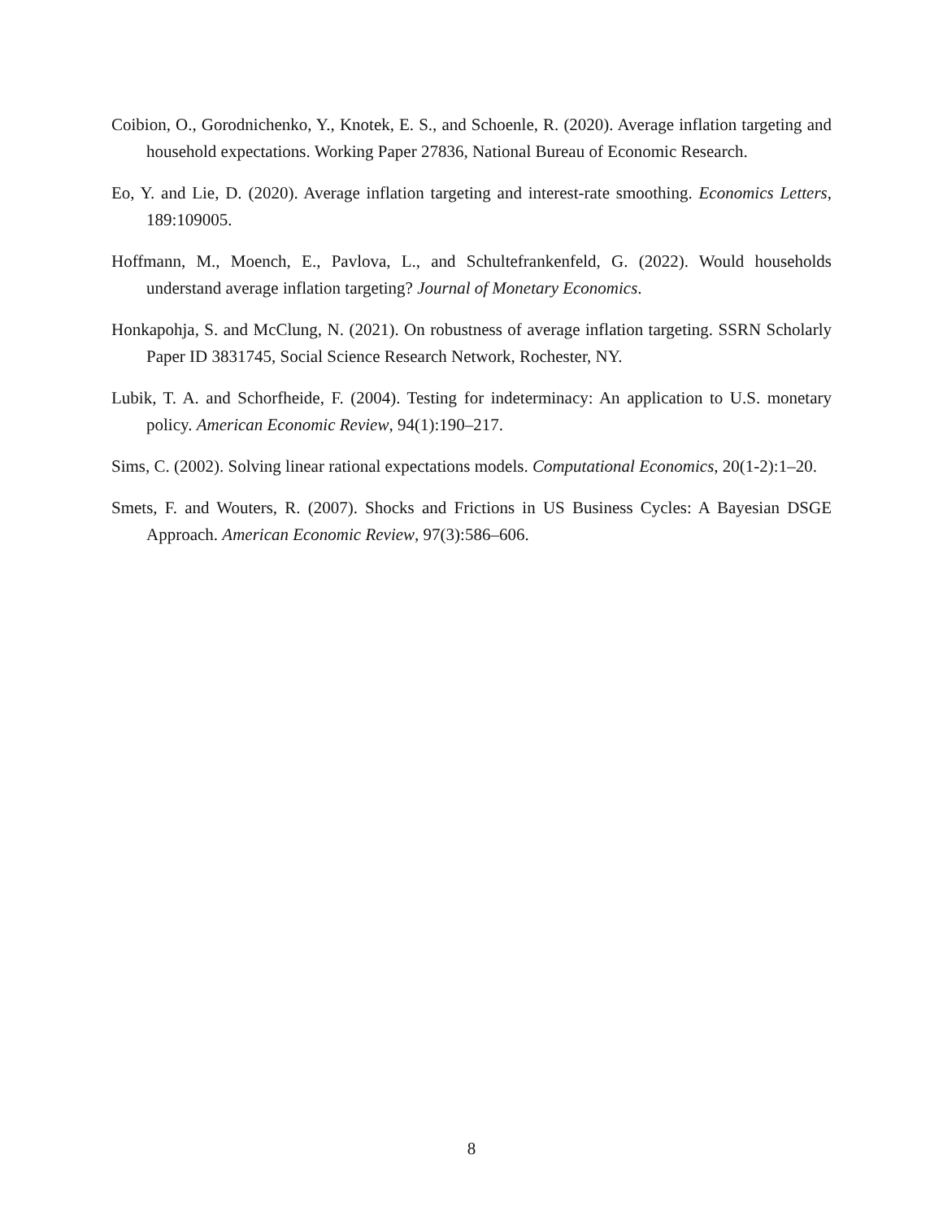Coibion, O., Gorodnichenko, Y., Knotek, E. S., and Schoenle, R. (2020). Average inflation targeting and household expectations. Working Paper 27836, National Bureau of Economic Research.
Eo, Y. and Lie, D. (2020). Average inflation targeting and interest-rate smoothing. Economics Letters, 189:109005.
Hoffmann, M., Moench, E., Pavlova, L., and Schultefrankenfeld, G. (2022). Would households understand average inflation targeting? Journal of Monetary Economics.
Honkapohja, S. and McClung, N. (2021). On robustness of average inflation targeting. SSRN Scholarly Paper ID 3831745, Social Science Research Network, Rochester, NY.
Lubik, T. A. and Schorfheide, F. (2004). Testing for indeterminacy: An application to U.S. monetary policy. American Economic Review, 94(1):190–217.
Sims, C. (2002). Solving linear rational expectations models. Computational Economics, 20(1-2):1–20.
Smets, F. and Wouters, R. (2007). Shocks and Frictions in US Business Cycles: A Bayesian DSGE Approach. American Economic Review, 97(3):586–606.
8